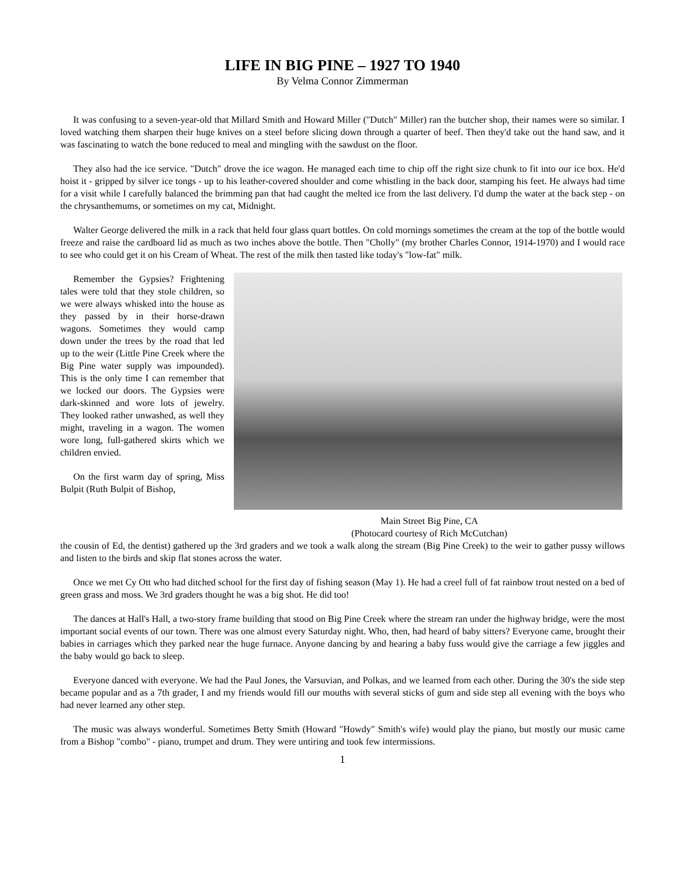LIFE IN BIG PINE – 1927 TO 1940
By Velma Connor Zimmerman
It was confusing to a seven-year-old that Millard Smith and Howard Miller ("Dutch" Miller) ran the butcher shop, their names were so similar. I loved watching them sharpen their huge knives on a steel before slicing down through a quarter of beef. Then they'd take out the hand saw, and it was fascinating to watch the bone reduced to meal and mingling with the sawdust on the floor.
They also had the ice service. "Dutch" drove the ice wagon. He managed each time to chip off the right size chunk to fit into our ice box. He'd hoist it - gripped by silver ice tongs - up to his leather-covered shoulder and come whistling in the back door, stamping his feet. He always had time for a visit while I carefully balanced the brimming pan that had caught the melted ice from the last delivery. I'd dump the water at the back step - on the chrysanthemums, or sometimes on my cat, Midnight.
Walter George delivered the milk in a rack that held four glass quart bottles. On cold mornings sometimes the cream at the top of the bottle would freeze and raise the cardboard lid as much as two inches above the bottle. Then "Cholly" (my brother Charles Connor, 1914-1970) and I would race to see who could get it on his Cream of Wheat. The rest of the milk then tasted like today's "low-fat" milk.
Remember the Gypsies? Frightening tales were told that they stole children, so we were always whisked into the house as they passed by in their horse-drawn wagons. Sometimes they would camp down under the trees by the road that led up to the weir (Little Pine Creek where the Big Pine water supply was impounded). This is the only time I can remember that we locked our doors. The Gypsies were dark-skinned and wore lots of jewelry. They looked rather unwashed, as well they might, traveling in a wagon. The women wore long, full-gathered skirts which we children envied.
On the first warm day of spring, Miss Bulpit (Ruth Bulpit of Bishop,
Main Street Big Pine, CA
(Photocard courtesy of Rich McCutchan)
the cousin of Ed, the dentist) gathered up the 3rd graders and we took a walk along the stream (Big Pine Creek) to the weir to gather pussy willows and listen to the birds and skip flat stones across the water.
Once we met Cy Ott who had ditched school for the first day of fishing season (May 1). He had a creel full of fat rainbow trout nested on a bed of green grass and moss. We 3rd graders thought he was a big shot. He did too!
The dances at Hall's Hall, a two-story frame building that stood on Big Pine Creek where the stream ran under the highway bridge, were the most important social events of our town. There was one almost every Saturday night. Who, then, had heard of baby sitters? Everyone came, brought their babies in carriages which they parked near the huge furnace. Anyone dancing by and hearing a baby fuss would give the carriage a few jiggles and the baby would go back to sleep.
Everyone danced with everyone. We had the Paul Jones, the Varsuvian, and Polkas, and we learned from each other. During the 30's the side step became popular and as a 7th grader, I and my friends would fill our mouths with several sticks of gum and side step all evening with the boys who had never learned any other step.
The music was always wonderful. Sometimes Betty Smith (Howard "Howdy" Smith's wife) would play the piano, but mostly our music came from a Bishop "combo" - piano, trumpet and drum. They were untiring and took few intermissions.
1